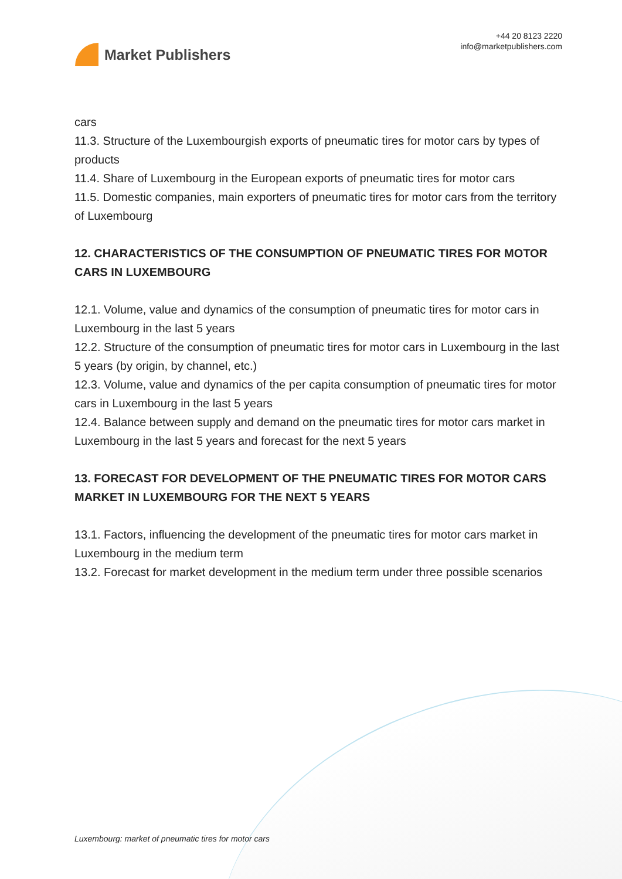Market Publishers
+44 20 8123 2220
info@marketpublishers.com
cars
11.3. Structure of the Luxembourgish exports of pneumatic tires for motor cars by types of products
11.4. Share of Luxembourg in the European exports of pneumatic tires for motor cars
11.5. Domestic companies, main exporters of pneumatic tires for motor cars from the territory of Luxembourg
12. CHARACTERISTICS OF THE CONSUMPTION OF PNEUMATIC TIRES FOR MOTOR CARS IN LUXEMBOURG
12.1. Volume, value and dynamics of the consumption of pneumatic tires for motor cars in Luxembourg in the last 5 years
12.2. Structure of the consumption of pneumatic tires for motor cars in Luxembourg in the last 5 years (by origin, by channel, etc.)
12.3. Volume, value and dynamics of the per capita consumption of pneumatic tires for motor cars in Luxembourg in the last 5 years
12.4. Balance between supply and demand on the pneumatic tires for motor cars market in Luxembourg in the last 5 years and forecast for the next 5 years
13. FORECAST FOR DEVELOPMENT OF THE PNEUMATIC TIRES FOR MOTOR CARS MARKET IN LUXEMBOURG FOR THE NEXT 5 YEARS
13.1. Factors, influencing the development of the pneumatic tires for motor cars market in Luxembourg in the medium term
13.2. Forecast for market development in the medium term under three possible scenarios
Luxembourg: market of pneumatic tires for motor cars